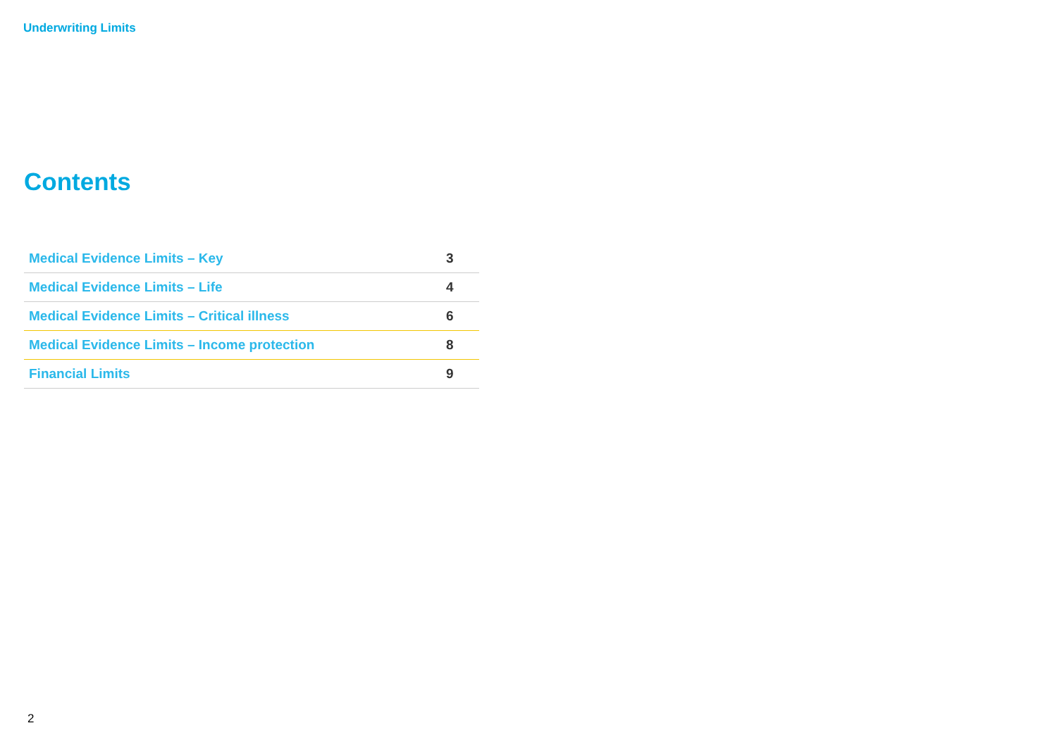Underwriting Limits
Contents
| Medical Evidence Limits – Key | 3 |
| Medical Evidence Limits – Life | 4 |
| Medical Evidence Limits – Critical illness | 6 |
| Medical Evidence Limits – Income protection | 8 |
| Financial Limits | 9 |
2